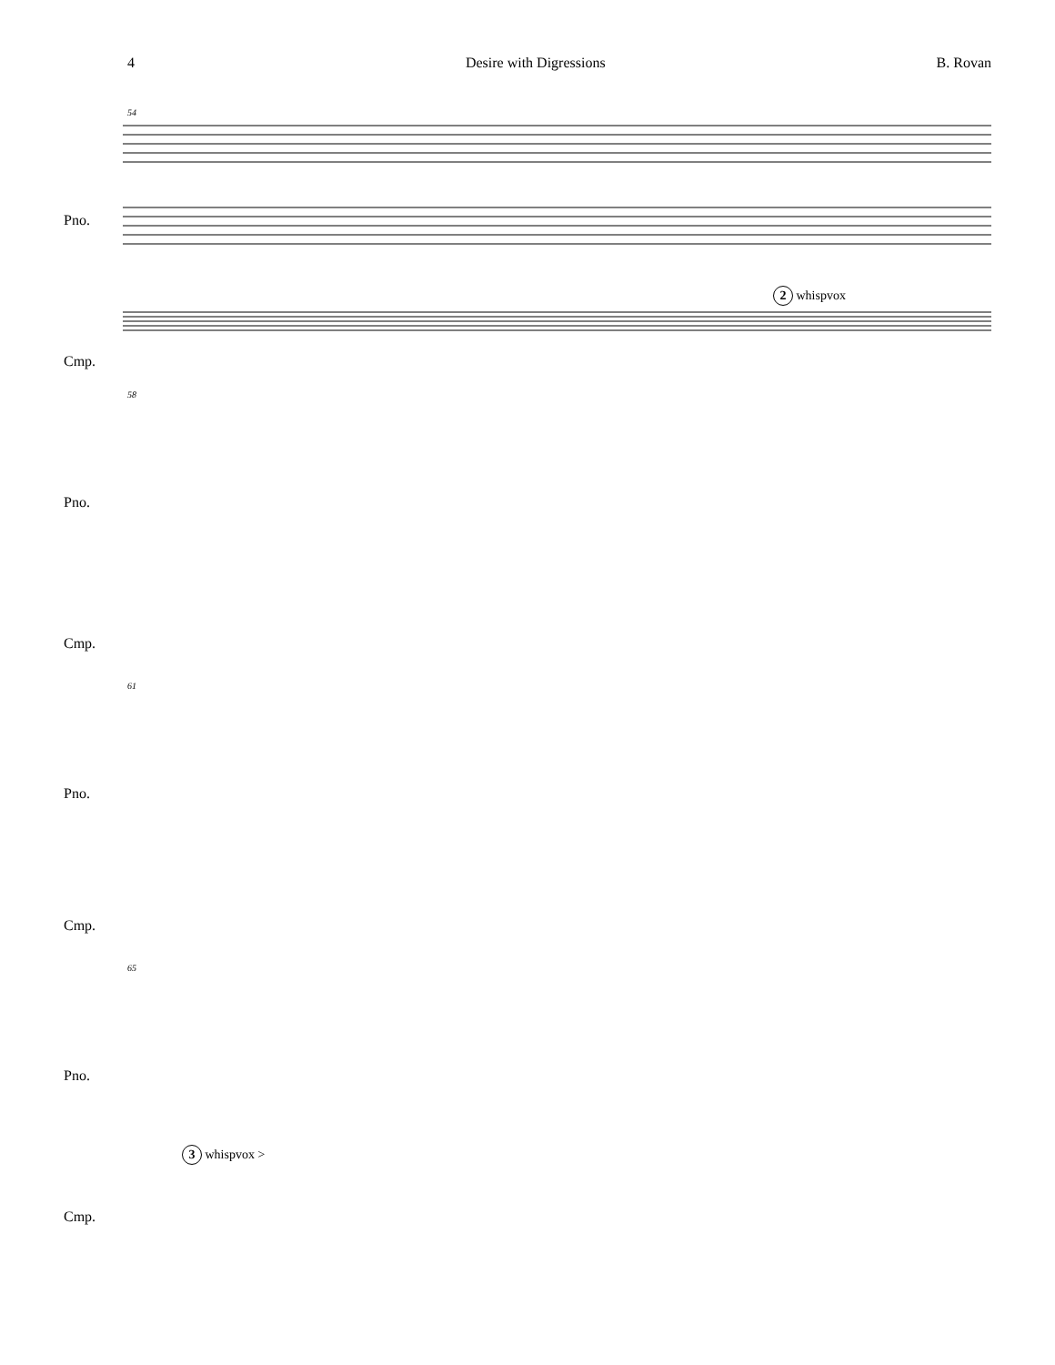4 Desire with Digressions B. Rovan
54
Pno.
2 whispvox
Cmp.
58
Pno.
Cmp.
61
Pno.
Cmp.
65
Pno.
3 whispvox >
Cmp.